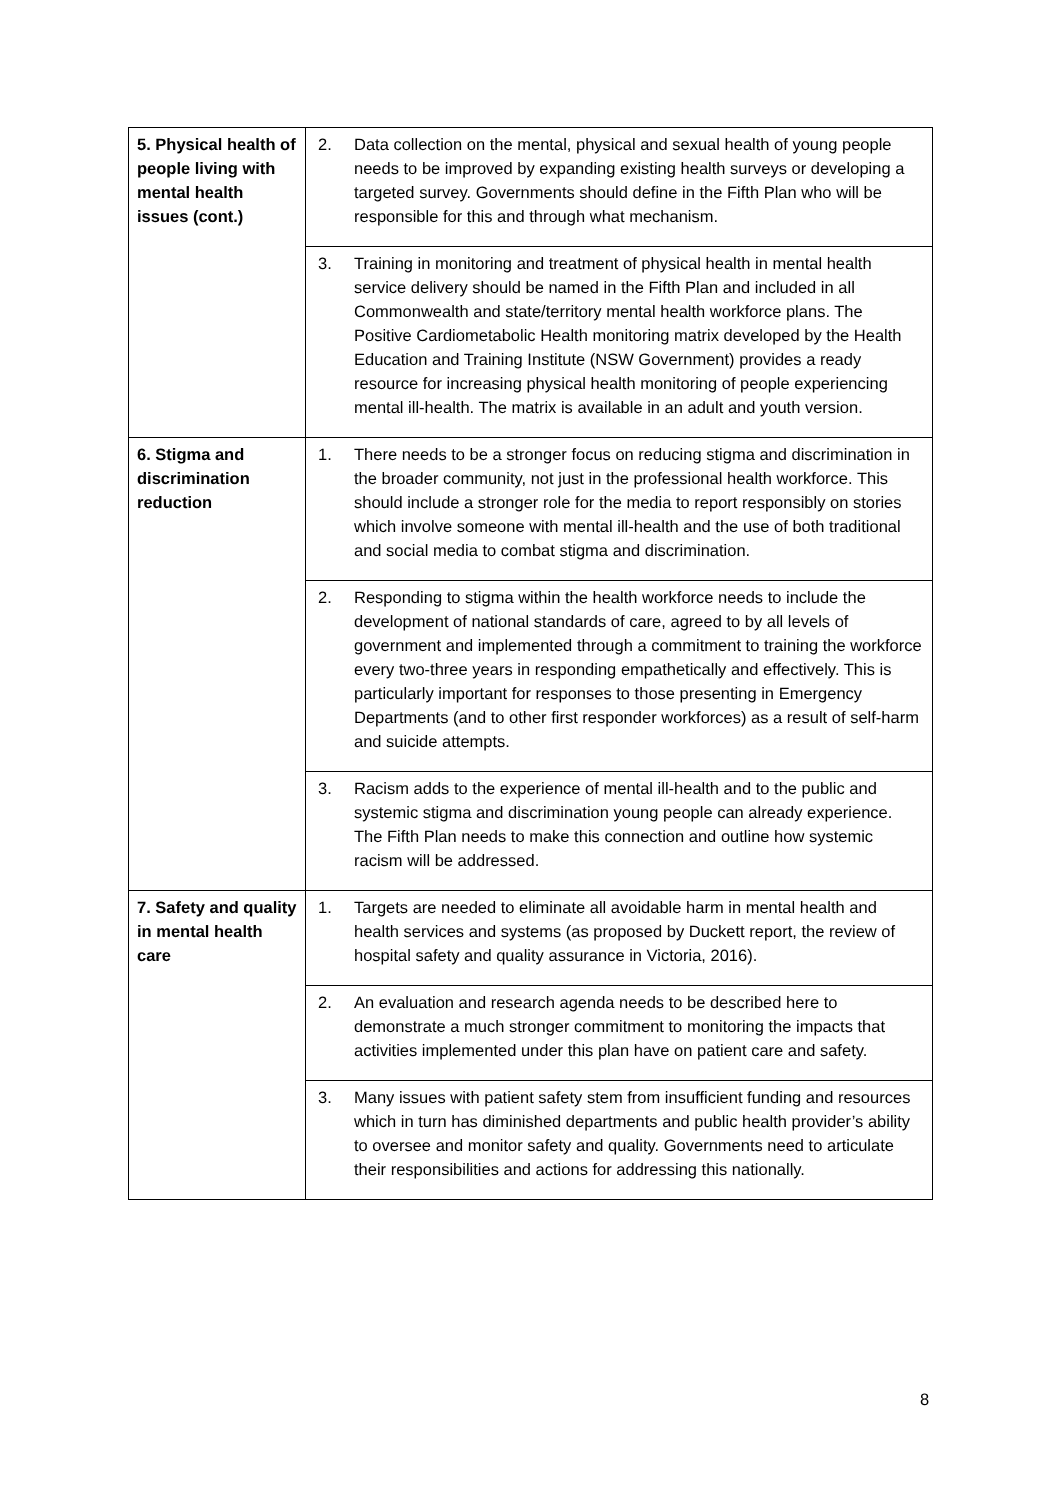| 5. Physical health of people living with mental health issues (cont.) | 2. Data collection on the mental, physical and sexual health of young people needs to be improved by expanding existing health surveys or developing a targeted survey. Governments should define in the Fifth Plan who will be responsible for this and through what mechanism. |
| | 3. Training in monitoring and treatment of physical health in mental health service delivery should be named in the Fifth Plan and included in all Commonwealth and state/territory mental health workforce plans. The Positive Cardiometabolic Health monitoring matrix developed by the Health Education and Training Institute (NSW Government) provides a ready resource for increasing physical health monitoring of people experiencing mental ill-health. The matrix is available in an adult and youth version. |
| 6. Stigma and discrimination reduction | 1. There needs to be a stronger focus on reducing stigma and discrimination in the broader community, not just in the professional health workforce. This should include a stronger role for the media to report responsibly on stories which involve someone with mental ill-health and the use of both traditional and social media to combat stigma and discrimination. |
| | 2. Responding to stigma within the health workforce needs to include the development of national standards of care, agreed to by all levels of government and implemented through a commitment to training the workforce every two-three years in responding empathetically and effectively. This is particularly important for responses to those presenting in Emergency Departments (and to other first responder workforces) as a result of self-harm and suicide attempts. |
| | 3. Racism adds to the experience of mental ill-health and to the public and systemic stigma and discrimination young people can already experience. The Fifth Plan needs to make this connection and outline how systemic racism will be addressed. |
| 7. Safety and quality in mental health care | 1. Targets are needed to eliminate all avoidable harm in mental health and health services and systems (as proposed by Duckett report, the review of hospital safety and quality assurance in Victoria, 2016). |
| | 2. An evaluation and research agenda needs to be described here to demonstrate a much stronger commitment to monitoring the impacts that activities implemented under this plan have on patient care and safety. |
| | 3. Many issues with patient safety stem from insufficient funding and resources which in turn has diminished departments and public health provider’s ability to oversee and monitor safety and quality. Governments need to articulate their responsibilities and actions for addressing this nationally. |
8